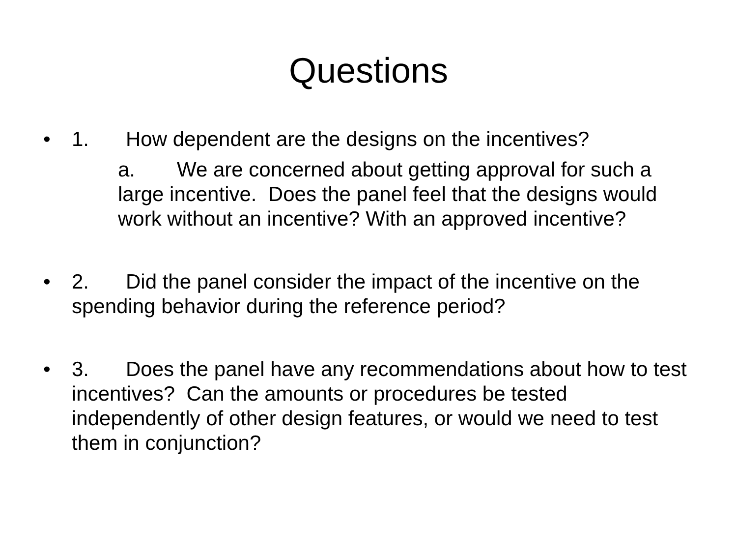Questions
• 1. How dependent are the designs on the incentives?
a. We are concerned about getting approval for such a large incentive. Does the panel feel that the designs would work without an incentive? With an approved incentive?
• 2. Did the panel consider the impact of the incentive on the spending behavior during the reference period?
• 3. Does the panel have any recommendations about how to test incentives? Can the amounts or procedures be tested independently of other design features, or would we need to test them in conjunction?